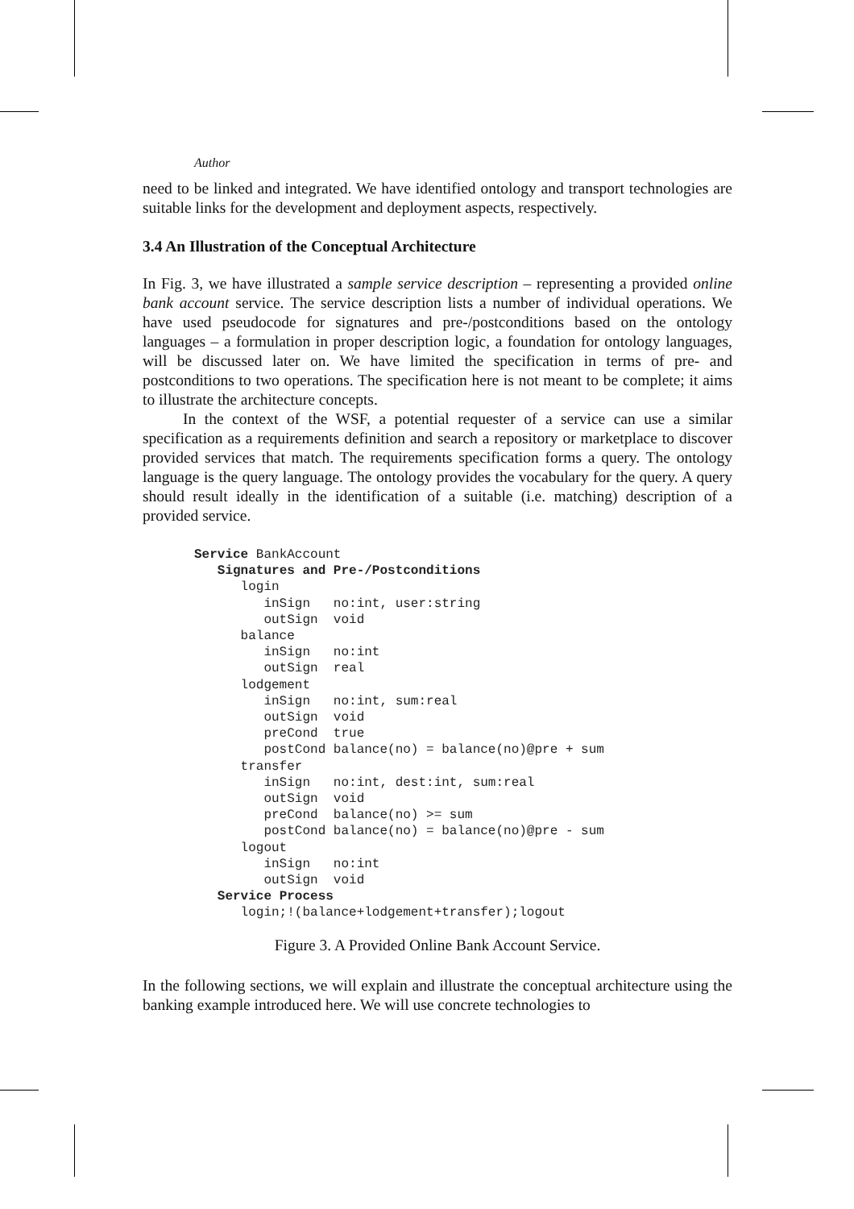Author
need to be linked and integrated. We have identified ontology and transport technologies are suitable links for the development and deployment aspects, respectively.
3.4 An Illustration of the Conceptual Architecture
In Fig. 3, we have illustrated a sample service description – representing a provided online bank account service. The service description lists a number of individual operations. We have used pseudocode for signatures and pre-/postconditions based on the ontology languages – a formulation in proper description logic, a foundation for ontology languages, will be discussed later on. We have limited the specification in terms of pre- and postconditions to two operations. The specification here is not meant to be complete; it aims to illustrate the architecture concepts.
In the context of the WSF, a potential requester of a service can use a similar specification as a requirements definition and search a repository or marketplace to discover provided services that match. The requirements specification forms a query. The ontology language is the query language. The ontology provides the vocabulary for the query. A query should result ideally in the identification of a suitable (i.e. matching) description of a provided service.
Service BankAccount
   Signatures and Pre-/Postconditions
      login
         inSign   no:int, user:string
         outSign  void
      balance
         inSign   no:int
         outSign  real
      lodgement
         inSign   no:int, sum:real
         outSign  void
         preCond  true
         postCond balance(no) = balance(no)@pre + sum
      transfer
         inSign   no:int, dest:int, sum:real
         outSign  void
         preCond  balance(no) >= sum
         postCond balance(no) = balance(no)@pre - sum
      logout
         inSign   no:int
         outSign  void
   Service Process
      login;!(balance+lodgement+transfer);logout
Figure 3. A Provided Online Bank Account Service.
In the following sections, we will explain and illustrate the conceptual architecture using the banking example introduced here. We will use concrete technologies to